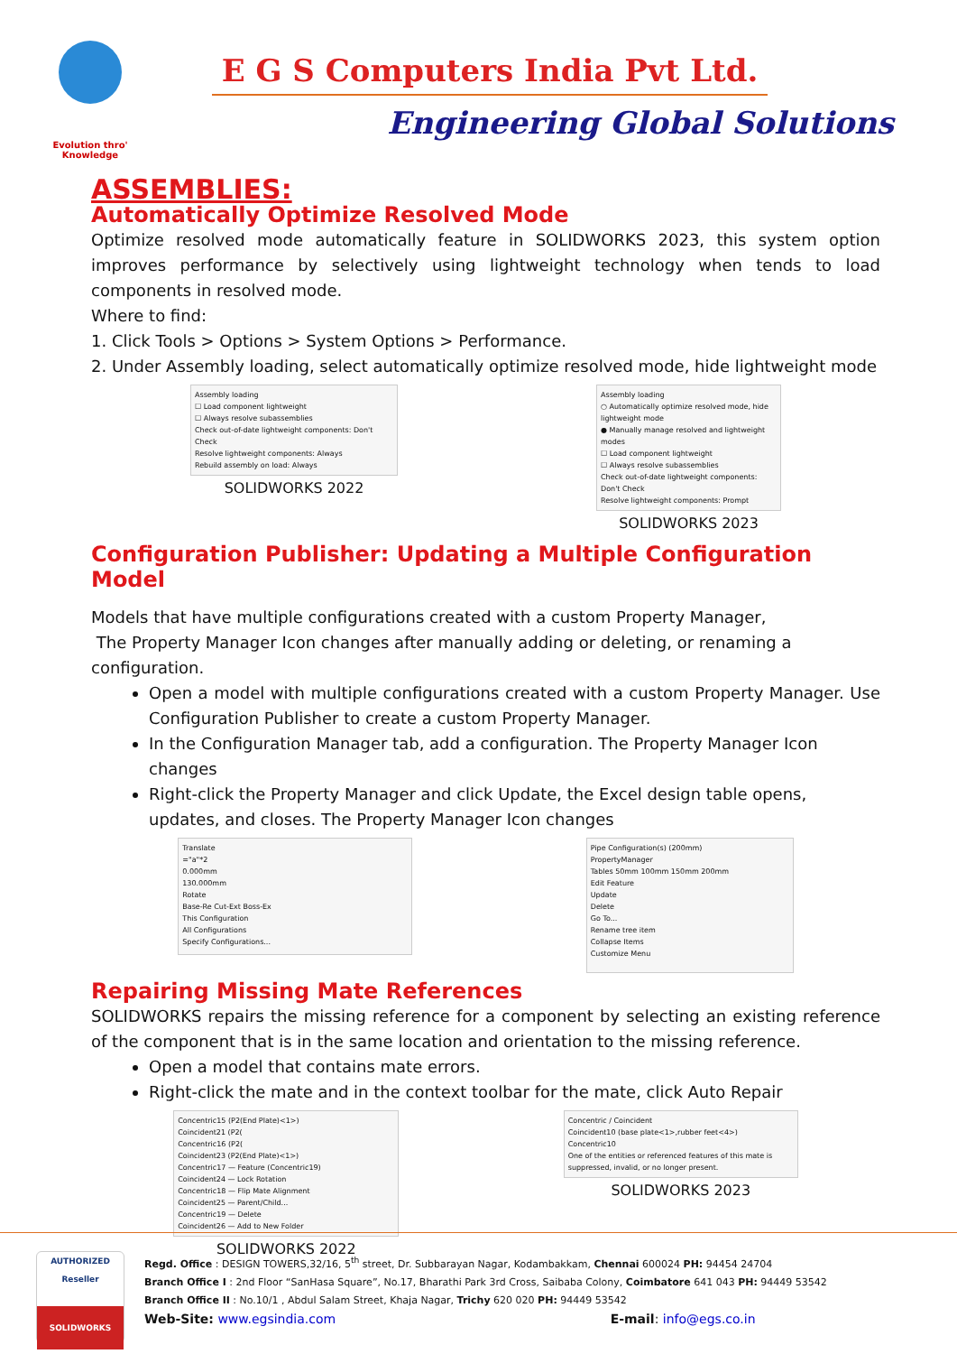Evolution thro' Knowledge
E G S Computers India Pvt Ltd.
Engineering Global Solutions
ASSEMBLIES:
Automatically Optimize Resolved Mode
Optimize resolved mode automatically feature in SOLIDWORKS 2023, this system option improves performance by selectively using lightweight technology when tends to load components in resolved mode.
Where to find:
1. Click Tools > Options > System Options > Performance.
2. Under Assembly loading, select automatically optimize resolved mode, hide lightweight mode
Assembly loading
☐ Load component lightweight
☐ Always resolve subassemblies
Check out-of-date lightweight components: Don't Check
Resolve lightweight components: Always
Rebuild assembly on load: Always
SOLIDWORKS 2022
Assembly loading
○ Automatically optimize resolved mode, hide lightweight mode
● Manually manage resolved and lightweight modes
☐ Load component lightweight
☐ Always resolve subassemblies
Check out-of-date lightweight components: Don't Check
Resolve lightweight components: Prompt
SOLIDWORKS 2023
Configuration Publisher: Updating a Multiple Configuration Model
Models that have multiple configurations created with a custom Property Manager,
The Property Manager Icon changes after manually adding or deleting, or renaming a configuration.
Open a model with multiple configurations created with a custom Property Manager. Use Configuration Publisher to create a custom Property Manager.
In the Configuration Manager tab, add a configuration. The Property Manager Icon changes
Right-click the Property Manager and click Update, the Excel design table opens, updates, and closes. The Property Manager Icon changes
Translate
="a"*2
0.000mm
130.000mm
Rotate
Base-Re Cut-Ext Boss-Ex
This Configuration
All Configurations
Specify Configurations...
Pipe Configuration(s) (200mm)
PropertyManager
Tables 50mm 100mm 150mm 200mm
Edit Feature
Update
Delete
Go To...
Rename tree item
Collapse Items
Customize Menu
Repairing Missing Mate References
SOLIDWORKS repairs the missing reference for a component by selecting an existing reference of the component that is in the same location and orientation to the missing reference.
Open a model that contains mate errors.
Right-click the mate and in the context toolbar for the mate, click Auto Repair
Concentric15 (P2(End Plate)<1>)
Coincident21 (P2(
Concentric16 (P2(
Coincident23 (P2(End Plate)<1>)
Concentric17 — Feature (Concentric19)
Coincident24 — Lock Rotation
Concentric18 — Flip Mate Alignment
Coincident25 — Parent/Child...
Concentric19 — Delete
Coincident26 — Add to New Folder
SOLIDWORKS 2022
Concentric / Coincident
Coincident10 (base plate<1>,rubber feet<4>)
Concentric10
One of the entities or referenced features of this mate is suppressed, invalid, or no longer present.
SOLIDWORKS 2023
AUTHORIZED
Reseller
SOLIDWORKS
Regd. Office : DESIGN TOWERS,32/16, 5<sup>th</sup> street, Dr. Subbarayan Nagar, Kodambakkam, Chennai 600024 PH: 94454 24704
Branch Office I : 2nd Floor “SanHasa Square”, No.17, Bharathi Park 3rd Cross, Saibaba Colony, Coimbatore 641 043 PH: 94449 53542
Branch Office II : No.10/1 , Abdul Salam Street, Khaja Nagar, Trichy 620 020 PH: 94449 53542
Web-Site: www.egsindia.com E-mail: info@egs.co.in